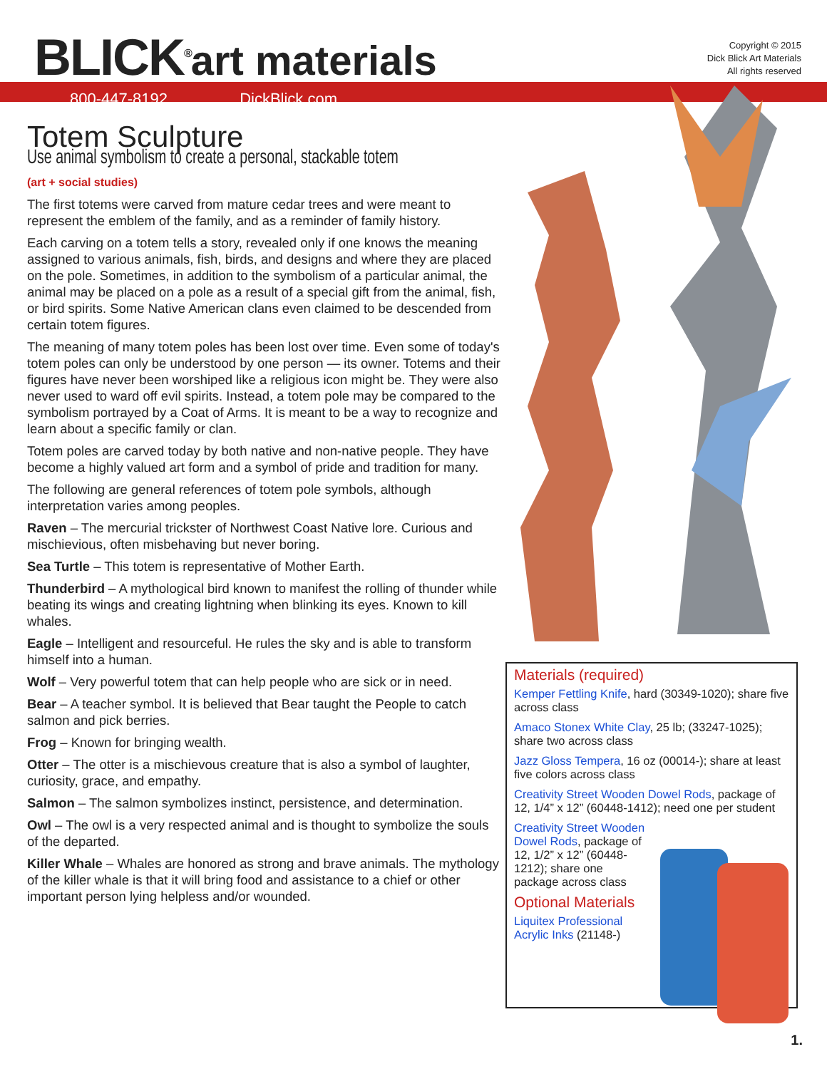BLICK<sup>®</sup>art materials
800-447-8192 DickBlick.com
Copyright © 2015
Dick Blick Art Materials
All rights reserved
Totem Sculpture
Use animal symbolism to create a personal, stackable totem
(art + social studies)
The first totems were carved from mature cedar trees and were meant to represent the emblem of the family, and as a reminder of family history.
Each carving on a totem tells a story, revealed only if one knows the meaning assigned to various animals, fish, birds, and designs and where they are placed on the pole. Sometimes, in addition to the symbolism of a particular animal, the animal may be placed on a pole as a result of a special gift from the animal, fish, or bird spirits. Some Native American clans even claimed to be descended from certain totem figures.
The meaning of many totem poles has been lost over time. Even some of today's totem poles can only be understood by one person — its owner. Totems and their figures have never been worshiped like a religious icon might be. They were also never used to ward off evil spirits. Instead, a totem pole may be compared to the symbolism portrayed by a Coat of Arms. It is meant to be a way to recognize and learn about a specific family or clan.
Totem poles are carved today by both native and non-native people. They have become a highly valued art form and a symbol of pride and tradition for many.
The following are general references of totem pole symbols, although interpretation varies among peoples.
Raven – The mercurial trickster of Northwest Coast Native lore. Curious and mischievious, often misbehaving but never boring.
Sea Turtle – This totem is representative of Mother Earth.
Thunderbird – A mythological bird known to manifest the rolling of thunder while beating its wings and creating lightning when blinking its eyes. Known to kill whales.
Eagle – Intelligent and resourceful. He rules the sky and is able to transform himself into a human.
Wolf – Very powerful totem that can help people who are sick or in need.
Bear – A teacher symbol. It is believed that Bear taught the People to catch salmon and pick berries.
Frog – Known for bringing wealth.
Otter – The otter is a mischievous creature that is also a symbol of laughter, curiosity, grace, and empathy.
Salmon – The salmon symbolizes instinct, persistence, and determination.
Owl – The owl is a very respected animal and is thought to symbolize the souls of the departed.
Killer Whale – Whales are honored as strong and brave animals. The mythology of the killer whale is that it will bring food and assistance to a chief or other important person lying helpless and/or wounded.
Materials (required)
Kemper Fettling Knife, hard (30349-1020); share five across class
Amaco Stonex White Clay, 25 lb; (33247-1025); share two across class
Jazz Gloss Tempera, 16 oz (00014-); share at least five colors across class
Creativity Street Wooden Dowel Rods, package of 12, 1/4” x 12” (60448-1412); need one per student
Creativity Street Wooden Dowel Rods, package of 12, 1/2” x 12” (60448-1212); share one package across class
Optional Materials
Liquitex Professional Acrylic Inks (21148-)
1.